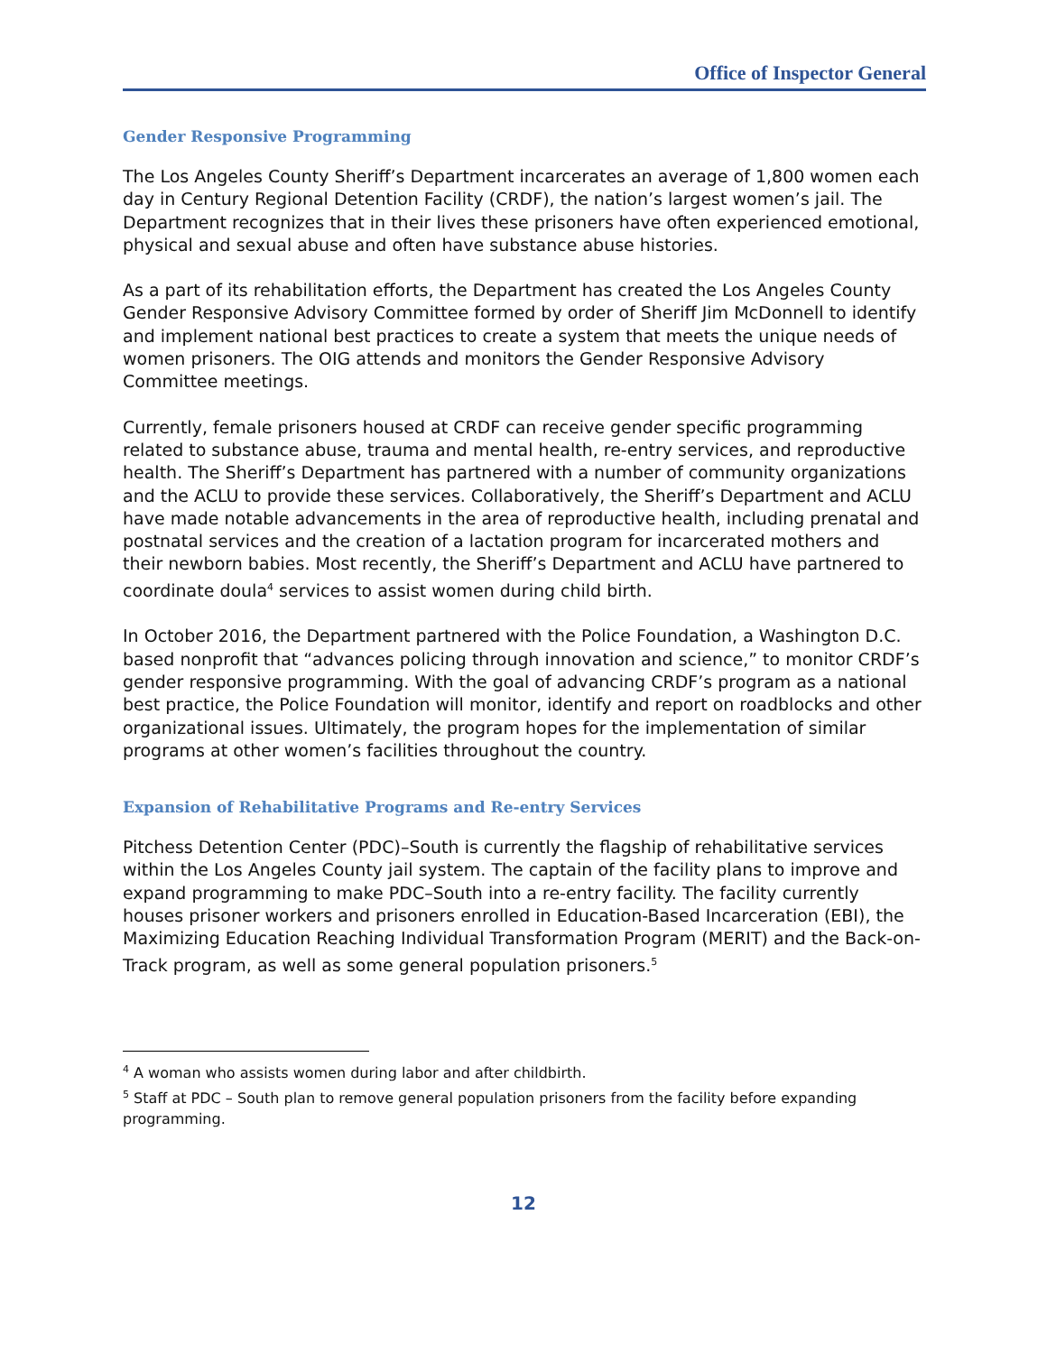Office of Inspector General
Gender Responsive Programming
The Los Angeles County Sheriff’s Department incarcerates an average of 1,800 women each day in Century Regional Detention Facility (CRDF), the nation’s largest women’s jail. The Department recognizes that in their lives these prisoners have often experienced emotional, physical and sexual abuse and often have substance abuse histories.
As a part of its rehabilitation efforts, the Department has created the Los Angeles County Gender Responsive Advisory Committee formed by order of Sheriff Jim McDonnell to identify and implement national best practices to create a system that meets the unique needs of women prisoners. The OIG attends and monitors the Gender Responsive Advisory Committee meetings.
Currently, female prisoners housed at CRDF can receive gender specific programming related to substance abuse, trauma and mental health, re-entry services, and reproductive health. The Sheriff’s Department has partnered with a number of community organizations and the ACLU to provide these services. Collaboratively, the Sheriff’s Department and ACLU have made notable advancements in the area of reproductive health, including prenatal and postnatal services and the creation of a lactation program for incarcerated mothers and their newborn babies. Most recently, the Sheriff’s Department and ACLU have partnered to coordinate doula<sup>4</sup> services to assist women during child birth.
In October 2016, the Department partnered with the Police Foundation, a Washington D.C. based nonprofit that “advances policing through innovation and science,” to monitor CRDF’s gender responsive programming. With the goal of advancing CRDF’s program as a national best practice, the Police Foundation will monitor, identify and report on roadblocks and other organizational issues. Ultimately, the program hopes for the implementation of similar programs at other women’s facilities throughout the country.
Expansion of Rehabilitative Programs and Re-entry Services
Pitchess Detention Center (PDC)–South is currently the flagship of rehabilitative services within the Los Angeles County jail system. The captain of the facility plans to improve and expand programming to make PDC–South into a re-entry facility. The facility currently houses prisoner workers and prisoners enrolled in Education-Based Incarceration (EBI), the Maximizing Education Reaching Individual Transformation Program (MERIT) and the Back-on-Track program, as well as some general population prisoners.<sup>5</sup>
<sup>4</sup> A woman who assists women during labor and after childbirth.
<sup>5</sup> Staff at PDC – South plan to remove general population prisoners from the facility before expanding programming.
12